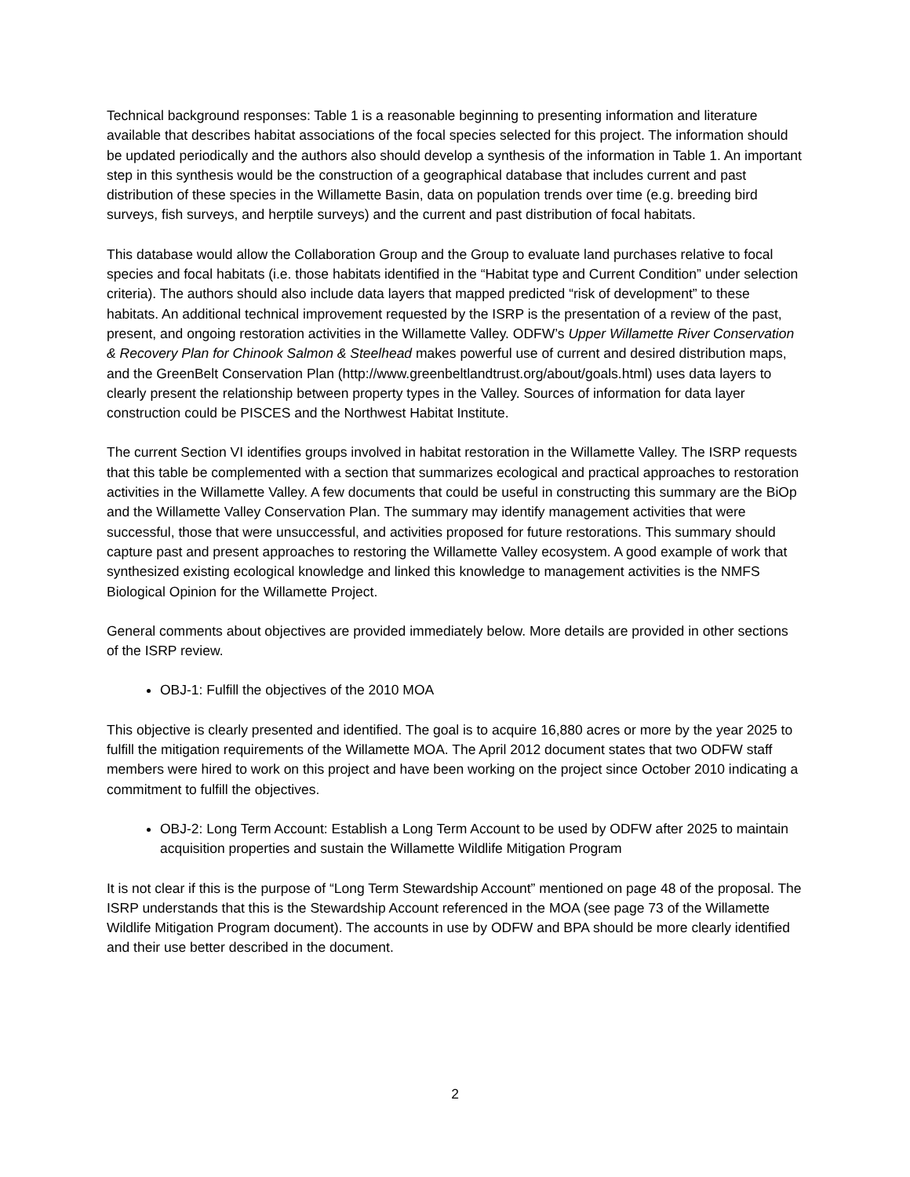Technical background responses: Table 1 is a reasonable beginning to presenting information and literature available that describes habitat associations of the focal species selected for this project. The information should be updated periodically and the authors also should develop a synthesis of the information in Table 1. An important step in this synthesis would be the construction of a geographical database that includes current and past distribution of these species in the Willamette Basin, data on population trends over time (e.g. breeding bird surveys, fish surveys, and herptile surveys) and the current and past distribution of focal habitats.
This database would allow the Collaboration Group and the Group to evaluate land purchases relative to focal species and focal habitats (i.e. those habitats identified in the “Habitat type and Current Condition” under selection criteria). The authors should also include data layers that mapped predicted “risk of development” to these habitats. An additional technical improvement requested by the ISRP is the presentation of a review of the past, present, and ongoing restoration activities in the Willamette Valley. ODFW’s Upper Willamette River Conservation & Recovery Plan for Chinook Salmon & Steelhead makes powerful use of current and desired distribution maps, and the GreenBelt Conservation Plan (http://www.greenbeltlandtrust.org/about/goals.html) uses data layers to clearly present the relationship between property types in the Valley. Sources of information for data layer construction could be PISCES and the Northwest Habitat Institute.
The current Section VI identifies groups involved in habitat restoration in the Willamette Valley. The ISRP requests that this table be complemented with a section that summarizes ecological and practical approaches to restoration activities in the Willamette Valley. A few documents that could be useful in constructing this summary are the BiOp and the Willamette Valley Conservation Plan. The summary may identify management activities that were successful, those that were unsuccessful, and activities proposed for future restorations. This summary should capture past and present approaches to restoring the Willamette Valley ecosystem. A good example of work that synthesized existing ecological knowledge and linked this knowledge to management activities is the NMFS Biological Opinion for the Willamette Project.
General comments about objectives are provided immediately below. More details are provided in other sections of the ISRP review.
OBJ-1: Fulfill the objectives of the 2010 MOA
This objective is clearly presented and identified. The goal is to acquire 16,880 acres or more by the year 2025 to fulfill the mitigation requirements of the Willamette MOA. The April 2012 document states that two ODFW staff members were hired to work on this project and have been working on the project since October 2010 indicating a commitment to fulfill the objectives.
OBJ-2: Long Term Account: Establish a Long Term Account to be used by ODFW after 2025 to maintain acquisition properties and sustain the Willamette Wildlife Mitigation Program
It is not clear if this is the purpose of “Long Term Stewardship Account” mentioned on page 48 of the proposal. The ISRP understands that this is the Stewardship Account referenced in the MOA (see page 73 of the Willamette Wildlife Mitigation Program document). The accounts in use by ODFW and BPA should be more clearly identified and their use better described in the document.
2